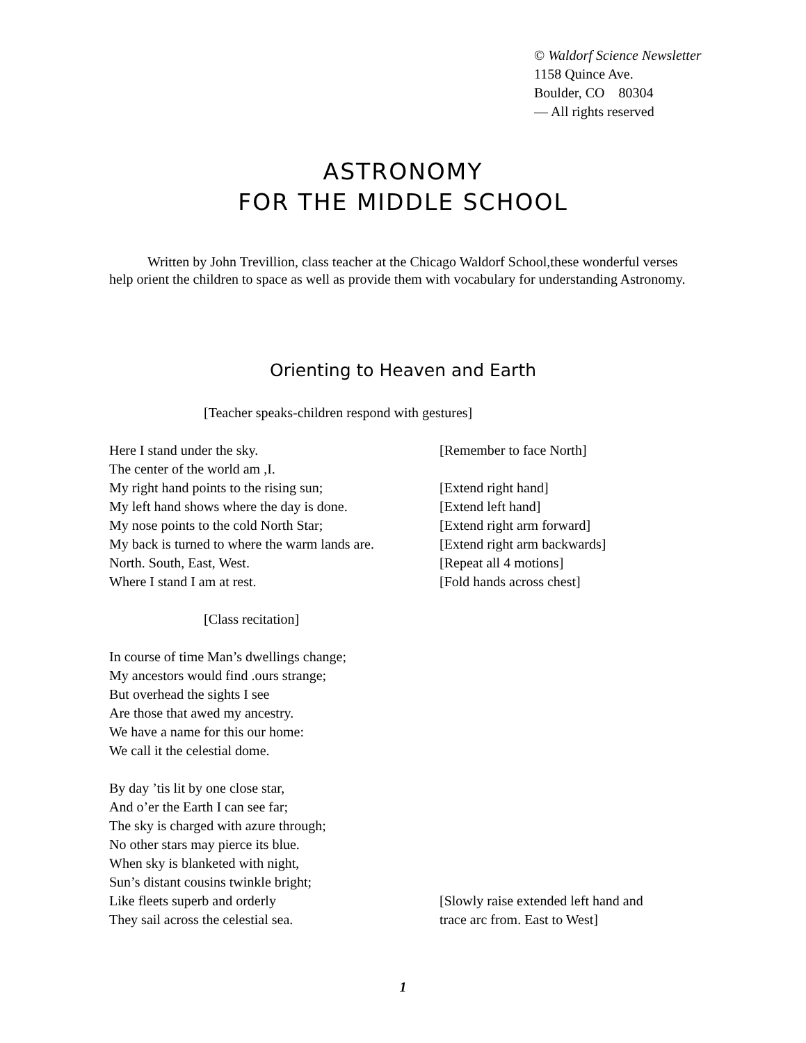© Waldorf Science Newsletter
1158 Quince Ave.
Boulder, CO 80304
— All rights reserved
ASTRONOMY
FOR THE MIDDLE SCHOOL
Written by John Trevillion, class teacher at the Chicago Waldorf School,these wonderful verses help orient the children to space as well as provide them with vocabulary for understanding Astronomy.
Orienting to Heaven and Earth
[Teacher speaks-children respond with gestures]
Here I stand under the sky. [Remember to face North]
The center of the world am ,I.
My right hand points to the rising sun; [Extend right hand]
My left hand shows where the day is done.
[Extend left hand]
My nose points to the cold North Star; [Extend right arm forward]
My back is turned to where the warm lands are.
[Extend right arm backwards]
North. South, East, West. [Repeat all 4 motions]
Where I stand I am at rest. [Fold hands across chest]
[Class recitation]
In course of time Man’s dwellings change;
My ancestors would find .ours strange;
But overhead the sights I see
Are those that awed my ancestry.
We have a name for this our home:
We call it the celestial dome.
By day ’tis lit by one close star,
And o’er the Earth I can see far;
The sky is charged with azure through;
No other stars may pierce its blue.
When sky is blanketed with night,
Sun’s distant cousins twinkle bright;
Like fleets superb and orderly
They sail across the celestial sea.
[Slowly raise extended left hand and
trace arc from. East to West]
1